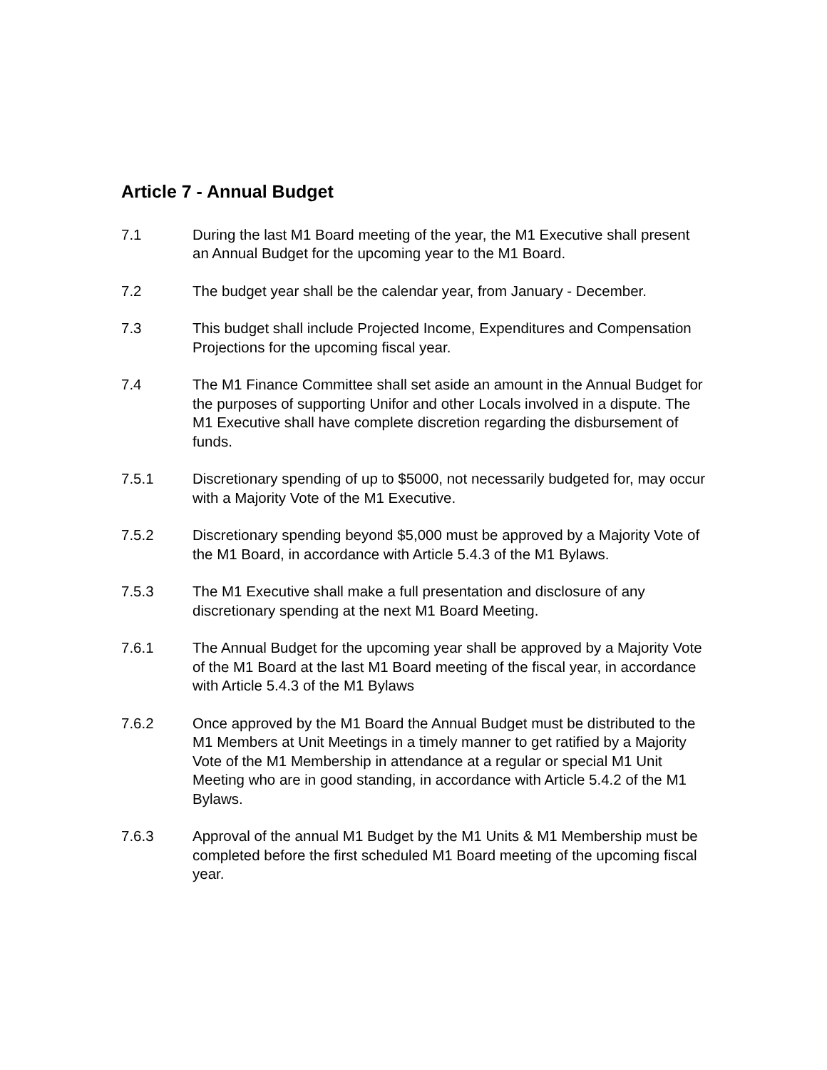Article 7 - Annual Budget
7.1 During the last M1 Board meeting of the year, the M1 Executive shall present an Annual Budget for the upcoming year to the M1 Board.
7.2 The budget year shall be the calendar year, from January - December.
7.3 This budget shall include Projected Income, Expenditures and Compensation Projections for the upcoming fiscal year.
7.4 The M1 Finance Committee shall set aside an amount in the Annual Budget for the purposes of supporting Unifor and other Locals involved in a dispute. The M1 Executive shall have complete discretion regarding the disbursement of funds.
7.5.1 Discretionary spending of up to $5000, not necessarily budgeted for, may occur with a Majority Vote of the M1 Executive.
7.5.2 Discretionary spending beyond $5,000 must be approved by a Majority Vote of the M1 Board, in accordance with Article 5.4.3 of the M1 Bylaws.
7.5.3 The M1 Executive shall make a full presentation and disclosure of any discretionary spending at the next M1 Board Meeting.
7.6.1 The Annual Budget for the upcoming year shall be approved by a Majority Vote of the M1 Board at the last M1 Board meeting of the fiscal year, in accordance with Article 5.4.3 of the M1 Bylaws
7.6.2 Once approved by the M1 Board the Annual Budget must be distributed to the M1 Members at Unit Meetings in a timely manner to get ratified by a Majority Vote of the M1 Membership in attendance at a regular or special M1 Unit Meeting who are in good standing, in accordance with Article 5.4.2 of the M1 Bylaws.
7.6.3 Approval of the annual M1 Budget by the M1 Units & M1 Membership must be completed before the first scheduled M1 Board meeting of the upcoming fiscal year.